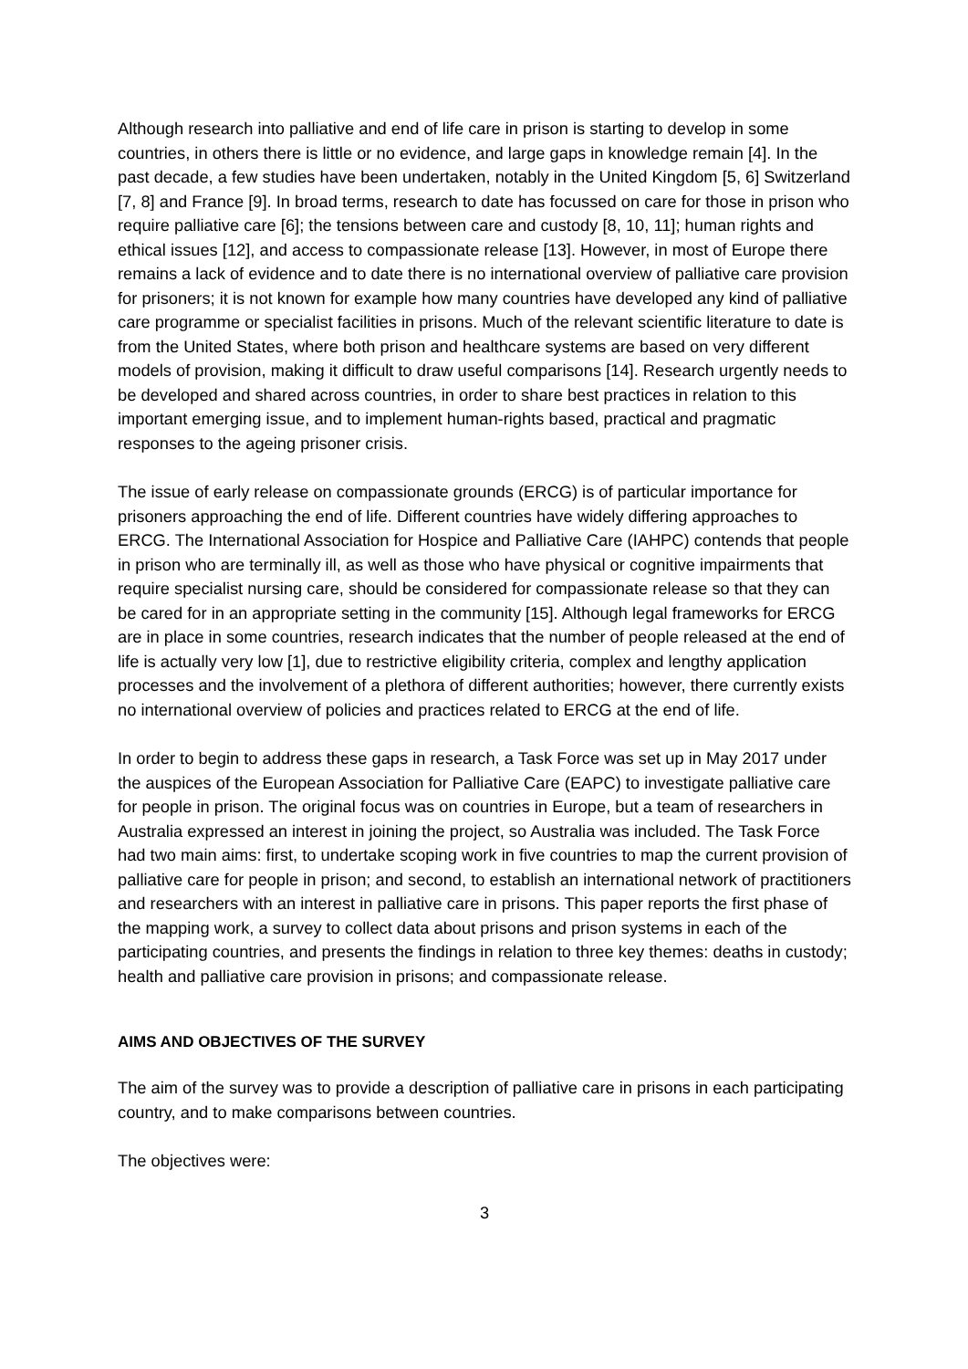Although research into palliative and end of life care in prison is starting to develop in some countries, in others there is little or no evidence, and large gaps in knowledge remain [4]. In the past decade, a few studies have been undertaken, notably in the United Kingdom [5, 6] Switzerland [7, 8] and France [9]. In broad terms, research to date has focussed on care for those in prison who require palliative care [6]; the tensions between care and custody [8, 10, 11]; human rights and ethical issues [12], and access to compassionate release [13]. However, in most of Europe there remains a lack of evidence and to date there is no international overview of palliative care provision for prisoners; it is not known for example how many countries have developed any kind of palliative care programme or specialist facilities in prisons. Much of the relevant scientific literature to date is from the United States, where both prison and healthcare systems are based on very different models of provision, making it difficult to draw useful comparisons [14]. Research urgently needs to be developed and shared across countries, in order to share best practices in relation to this important emerging issue, and to implement human-rights based, practical and pragmatic responses to the ageing prisoner crisis.
The issue of early release on compassionate grounds (ERCG) is of particular importance for prisoners approaching the end of life. Different countries have widely differing approaches to ERCG. The International Association for Hospice and Palliative Care (IAHPC) contends that people in prison who are terminally ill, as well as those who have physical or cognitive impairments that require specialist nursing care, should be considered for compassionate release so that they can be cared for in an appropriate setting in the community [15]. Although legal frameworks for ERCG are in place in some countries, research indicates that the number of people released at the end of life is actually very low [1], due to restrictive eligibility criteria, complex and lengthy application processes and the involvement of a plethora of different authorities; however, there currently exists no international overview of policies and practices related to ERCG at the end of life.
In order to begin to address these gaps in research, a Task Force was set up in May 2017 under the auspices of the European Association for Palliative Care (EAPC) to investigate palliative care for people in prison. The original focus was on countries in Europe, but a team of researchers in Australia expressed an interest in joining the project, so Australia was included. The Task Force had two main aims: first, to undertake scoping work in five countries to map the current provision of palliative care for people in prison; and second, to establish an international network of practitioners and researchers with an interest in palliative care in prisons. This paper reports the first phase of the mapping work, a survey to collect data about prisons and prison systems in each of the participating countries, and presents the findings in relation to three key themes: deaths in custody; health and palliative care provision in prisons; and compassionate release.
AIMS AND OBJECTIVES OF THE SURVEY
The aim of the survey was to provide a description of palliative care in prisons in each participating country, and to make comparisons between countries.
The objectives were:
3